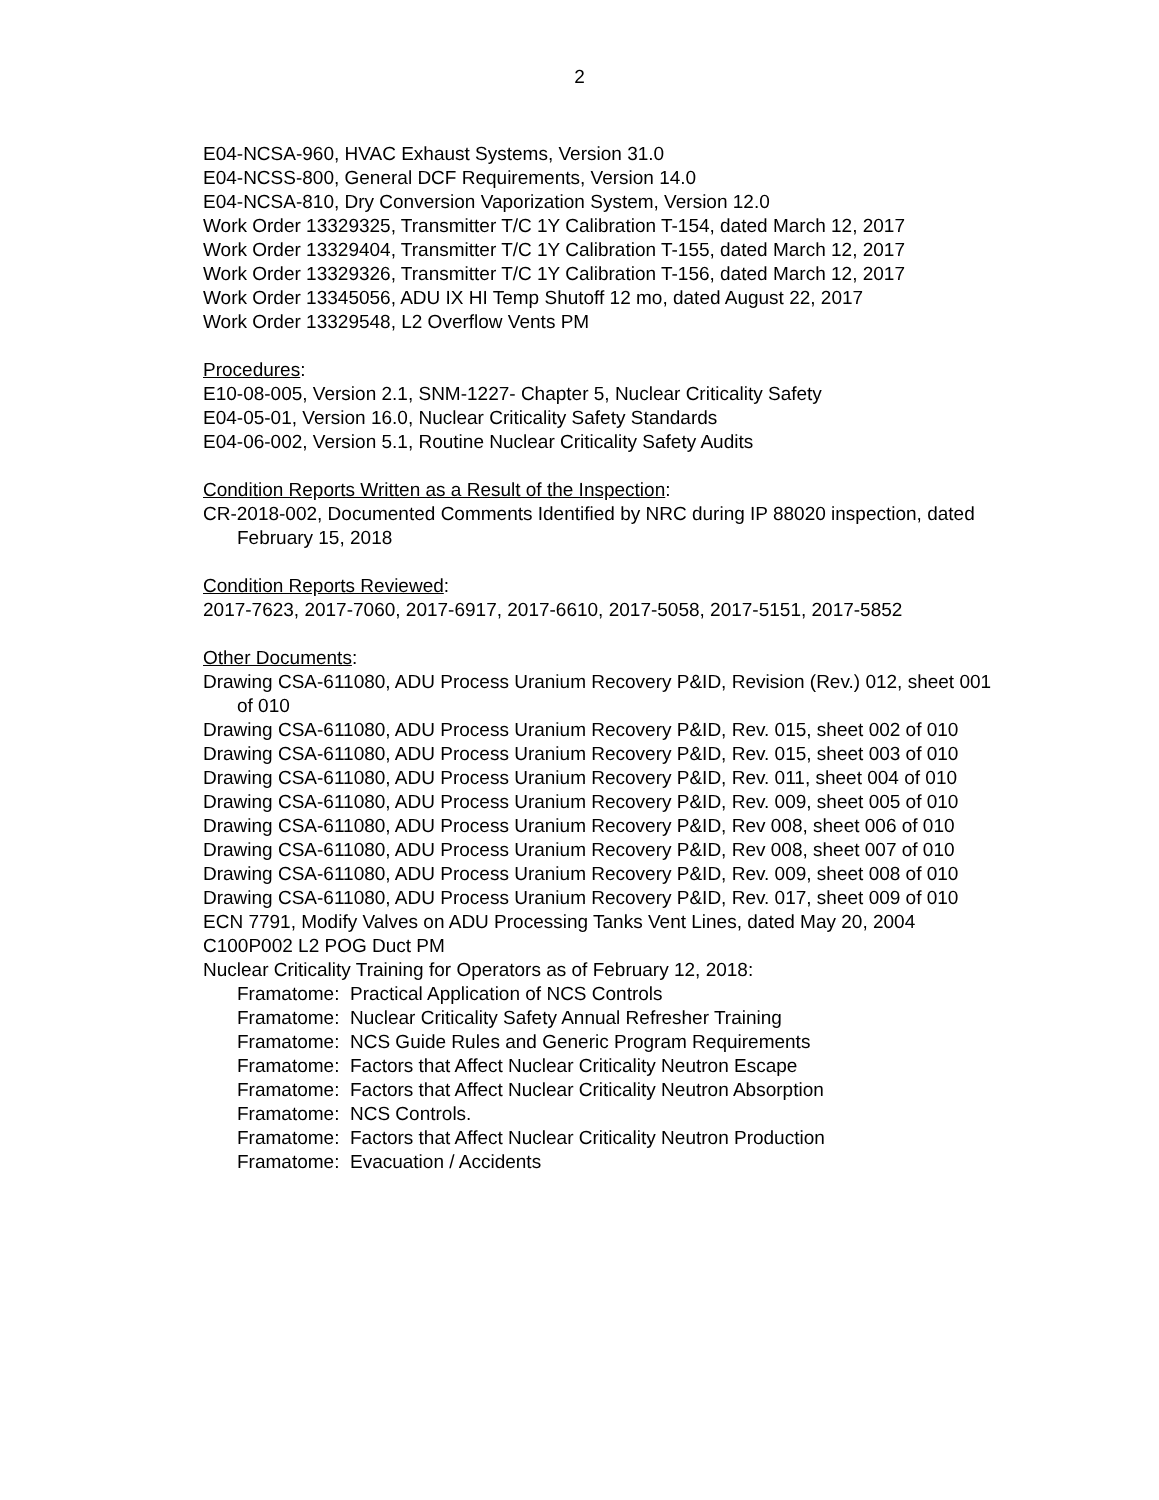2
E04-NCSA-960, HVAC Exhaust Systems, Version 31.0
E04-NCSS-800, General DCF Requirements, Version 14.0
E04-NCSA-810, Dry Conversion Vaporization System, Version 12.0
Work Order 13329325, Transmitter T/C 1Y Calibration T-154, dated March 12, 2017
Work Order 13329404, Transmitter T/C 1Y Calibration T-155, dated March 12, 2017
Work Order 13329326, Transmitter T/C 1Y Calibration T-156, dated March 12, 2017
Work Order 13345056, ADU IX HI Temp Shutoff 12 mo, dated August 22, 2017
Work Order 13329548, L2 Overflow Vents PM
Procedures:
E10-08-005, Version 2.1, SNM-1227- Chapter 5, Nuclear Criticality Safety
E04-05-01, Version 16.0, Nuclear Criticality Safety Standards
E04-06-002, Version 5.1, Routine Nuclear Criticality Safety Audits
Condition Reports Written as a Result of the Inspection:
CR-2018-002, Documented Comments Identified by NRC during IP 88020 inspection, dated February 15, 2018
Condition Reports Reviewed:
2017-7623, 2017-7060, 2017-6917, 2017-6610, 2017-5058, 2017-5151, 2017-5852
Other Documents:
Drawing CSA-611080, ADU Process Uranium Recovery P&ID, Revision (Rev.) 012, sheet 001 of 010
Drawing CSA-611080, ADU Process Uranium Recovery P&ID, Rev. 015, sheet 002 of 010
Drawing CSA-611080, ADU Process Uranium Recovery P&ID, Rev. 015, sheet 003 of 010
Drawing CSA-611080, ADU Process Uranium Recovery P&ID, Rev. 011, sheet 004 of 010
Drawing CSA-611080, ADU Process Uranium Recovery P&ID, Rev. 009, sheet 005 of 010
Drawing CSA-611080, ADU Process Uranium Recovery P&ID, Rev 008, sheet 006 of 010
Drawing CSA-611080, ADU Process Uranium Recovery P&ID, Rev 008, sheet 007 of 010
Drawing CSA-611080, ADU Process Uranium Recovery P&ID, Rev. 009, sheet 008 of 010
Drawing CSA-611080, ADU Process Uranium Recovery P&ID, Rev. 017, sheet 009 of 010
ECN 7791, Modify Valves on ADU Processing Tanks Vent Lines, dated May 20, 2004
C100P002 L2 POG Duct PM
Nuclear Criticality Training for Operators as of February 12, 2018:
Framatome: Practical Application of NCS Controls
Framatome: Nuclear Criticality Safety Annual Refresher Training
Framatome: NCS Guide Rules and Generic Program Requirements
Framatome: Factors that Affect Nuclear Criticality Neutron Escape
Framatome: Factors that Affect Nuclear Criticality Neutron Absorption
Framatome: NCS Controls.
Framatome: Factors that Affect Nuclear Criticality Neutron Production
Framatome: Evacuation / Accidents